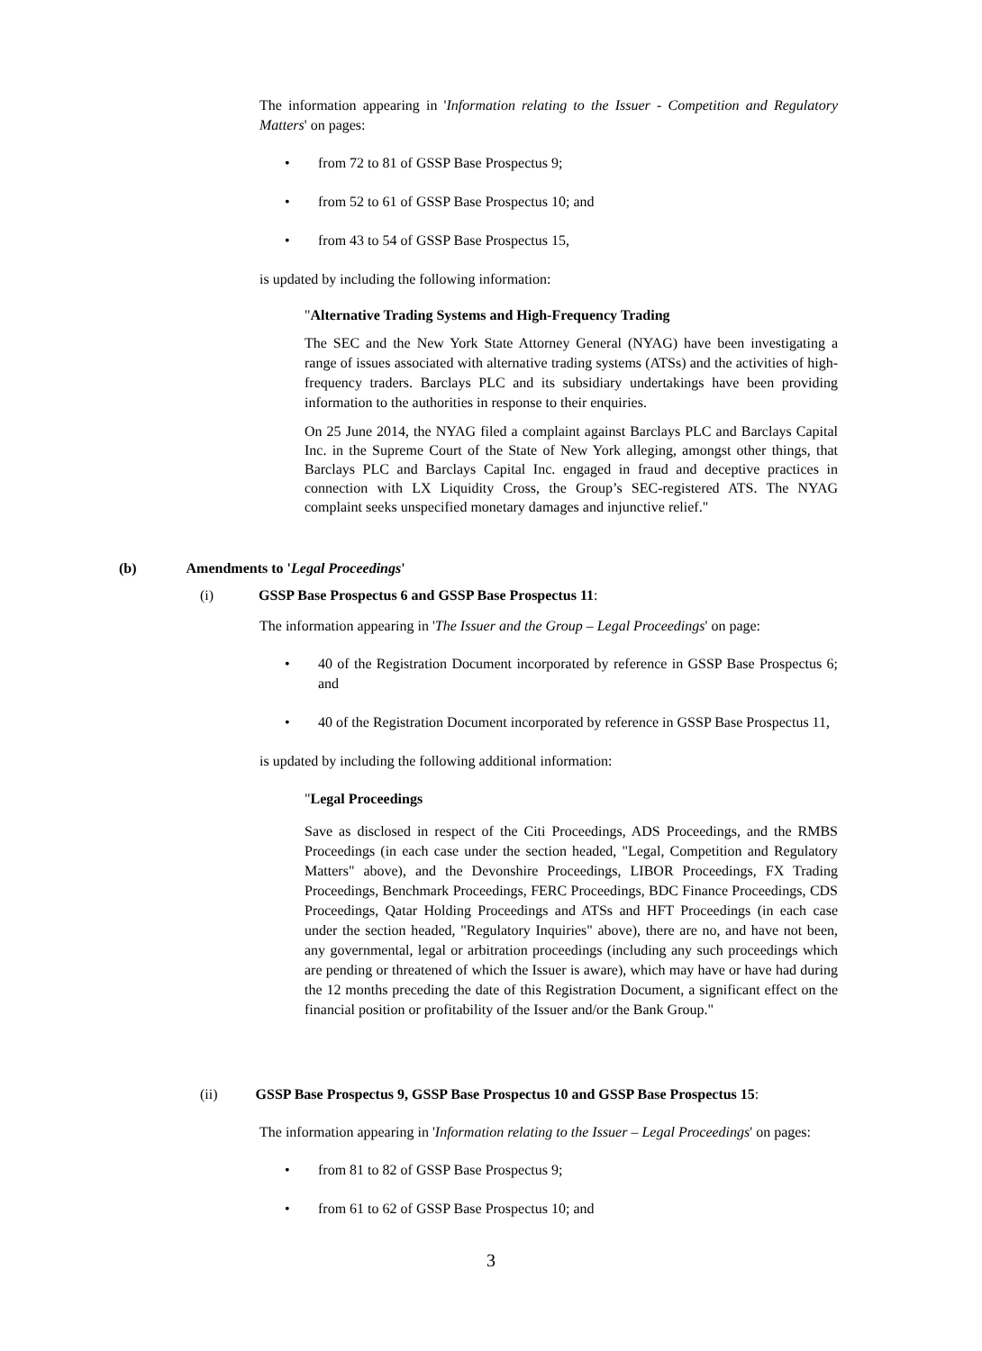The information appearing in 'Information relating to the Issuer - Competition and Regulatory Matters' on pages:
• from 72 to 81 of GSSP Base Prospectus 9;
• from 52 to 61 of GSSP Base Prospectus 10; and
• from 43 to 54 of GSSP Base Prospectus 15,
is updated by including the following information:
"Alternative Trading Systems and High-Frequency Trading
The SEC and the New York State Attorney General (NYAG) have been investigating a range of issues associated with alternative trading systems (ATSs) and the activities of high-frequency traders. Barclays PLC and its subsidiary undertakings have been providing information to the authorities in response to their enquiries.
On 25 June 2014, the NYAG filed a complaint against Barclays PLC and Barclays Capital Inc. in the Supreme Court of the State of New York alleging, amongst other things, that Barclays PLC and Barclays Capital Inc. engaged in fraud and deceptive practices in connection with LX Liquidity Cross, the Group’s SEC-registered ATS. The NYAG complaint seeks unspecified monetary damages and injunctive relief."
(b) Amendments to 'Legal Proceedings'
(i) GSSP Base Prospectus 6 and GSSP Base Prospectus 11:
The information appearing in 'The Issuer and the Group – Legal Proceedings' on page:
• 40 of the Registration Document incorporated by reference in GSSP Base Prospectus 6; and
• 40 of the Registration Document incorporated by reference in GSSP Base Prospectus 11,
is updated by including the following additional information:
"Legal Proceedings
Save as disclosed in respect of the Citi Proceedings, ADS Proceedings, and the RMBS Proceedings (in each case under the section headed, "Legal, Competition and Regulatory Matters" above), and the Devonshire Proceedings, LIBOR Proceedings, FX Trading Proceedings, Benchmark Proceedings, FERC Proceedings, BDC Finance Proceedings, CDS Proceedings, Qatar Holding Proceedings and ATSs and HFT Proceedings (in each case under the section headed, "Regulatory Inquiries" above), there are no, and have not been, any governmental, legal or arbitration proceedings (including any such proceedings which are pending or threatened of which the Issuer is aware), which may have or have had during the 12 months preceding the date of this Registration Document, a significant effect on the financial position or profitability of the Issuer and/or the Bank Group."
(ii) GSSP Base Prospectus 9, GSSP Base Prospectus 10 and GSSP Base Prospectus 15:
The information appearing in 'Information relating to the Issuer – Legal Proceedings' on pages:
• from 81 to 82 of GSSP Base Prospectus 9;
• from 61 to 62 of GSSP Base Prospectus 10; and
3